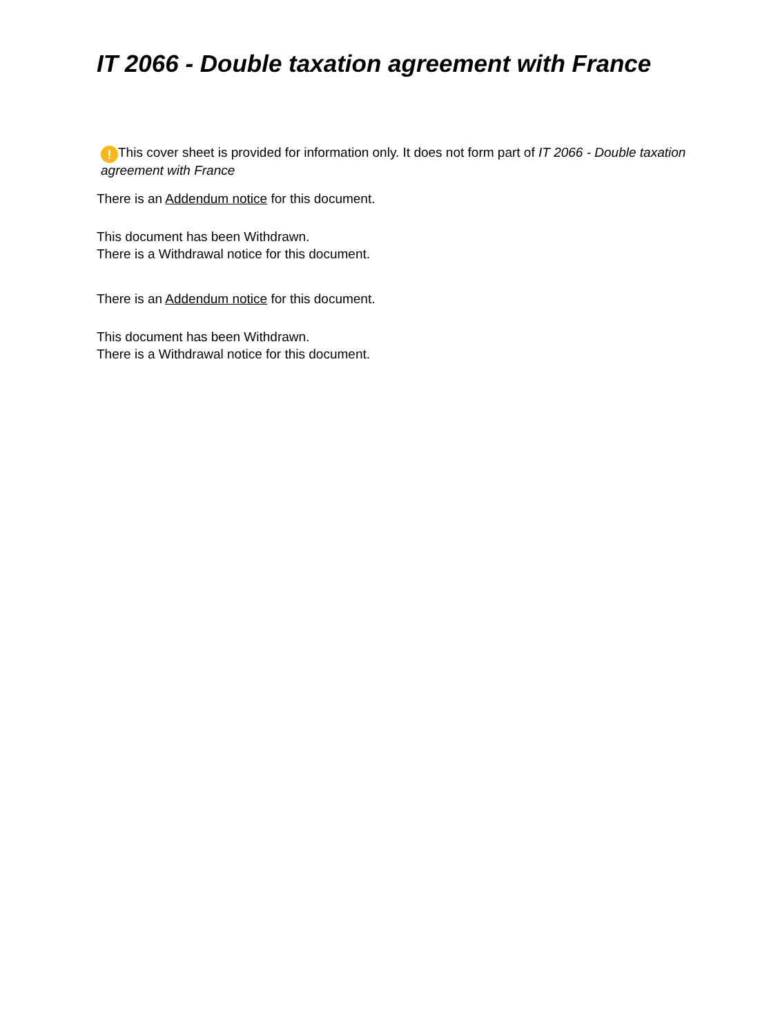IT 2066 - Double taxation agreement with France
! This cover sheet is provided for information only. It does not form part of IT 2066 - Double taxation agreement with France
There is an Addendum notice for this document.
This document has been Withdrawn.
There is a Withdrawal notice for this document.
There is an Addendum notice for this document.
This document has been Withdrawn.
There is a Withdrawal notice for this document.